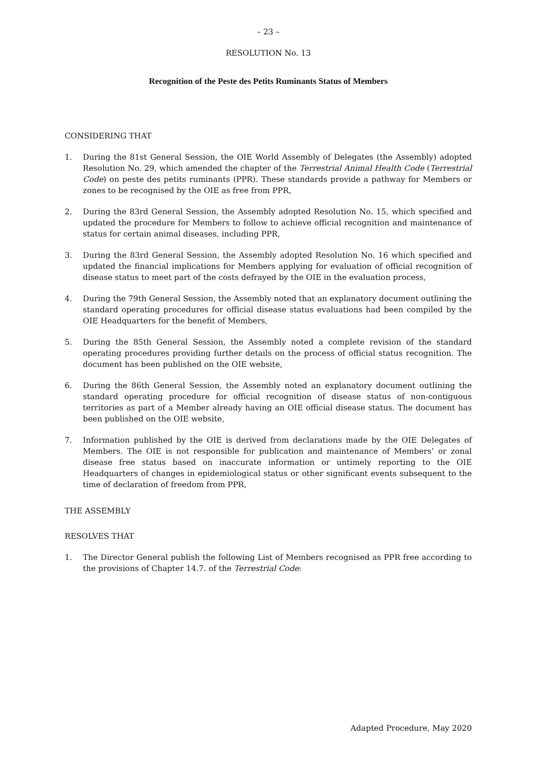– 23 –
RESOLUTION No. 13
Recognition of the Peste des Petits Ruminants Status of Members
CONSIDERING THAT
1. During the 81st General Session, the OIE World Assembly of Delegates (the Assembly) adopted Resolution No. 29, which amended the chapter of the Terrestrial Animal Health Code (Terrestrial Code) on peste des petits ruminants (PPR). These standards provide a pathway for Members or zones to be recognised by the OIE as free from PPR,
2. During the 83rd General Session, the Assembly adopted Resolution No. 15, which specified and updated the procedure for Members to follow to achieve official recognition and maintenance of status for certain animal diseases, including PPR,
3. During the 83rd General Session, the Assembly adopted Resolution No. 16 which specified and updated the financial implications for Members applying for evaluation of official recognition of disease status to meet part of the costs defrayed by the OIE in the evaluation process,
4. During the 79th General Session, the Assembly noted that an explanatory document outlining the standard operating procedures for official disease status evaluations had been compiled by the OIE Headquarters for the benefit of Members,
5. During the 85th General Session, the Assembly noted a complete revision of the standard operating procedures providing further details on the process of official status recognition. The document has been published on the OIE website,
6. During the 86th General Session, the Assembly noted an explanatory document outlining the standard operating procedure for official recognition of disease status of non-contiguous territories as part of a Member already having an OIE official disease status. The document has been published on the OIE website,
7. Information published by the OIE is derived from declarations made by the OIE Delegates of Members. The OIE is not responsible for publication and maintenance of Members’ or zonal disease free status based on inaccurate information or untimely reporting to the OIE Headquarters of changes in epidemiological status or other significant events subsequent to the time of declaration of freedom from PPR,
THE ASSEMBLY
RESOLVES THAT
1. The Director General publish the following List of Members recognised as PPR free according to the provisions of Chapter 14.7. of the Terrestrial Code:
Adapted Procedure, May 2020